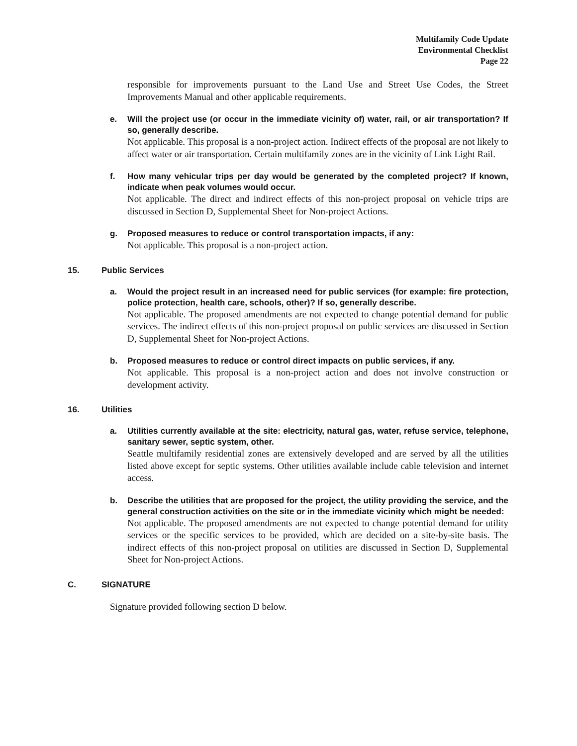Multifamily Code Update
Environmental Checklist
Page 22
responsible for improvements pursuant to the Land Use and Street Use Codes, the Street Improvements Manual and other applicable requirements.
e. Will the project use (or occur in the immediate vicinity of) water, rail, or air transportation? If so, generally describe.
Not applicable. This proposal is a non-project action. Indirect effects of the proposal are not likely to affect water or air transportation. Certain multifamily zones are in the vicinity of Link Light Rail.
f. How many vehicular trips per day would be generated by the completed project? If known, indicate when peak volumes would occur.
Not applicable. The direct and indirect effects of this non-project proposal on vehicle trips are discussed in Section D, Supplemental Sheet for Non-project Actions.
g. Proposed measures to reduce or control transportation impacts, if any:
Not applicable. This proposal is a non-project action.
15. Public Services
a. Would the project result in an increased need for public services (for example: fire protection, police protection, health care, schools, other)? If so, generally describe.
Not applicable. The proposed amendments are not expected to change potential demand for public services. The indirect effects of this non-project proposal on public services are discussed in Section D, Supplemental Sheet for Non-project Actions.
b. Proposed measures to reduce or control direct impacts on public services, if any.
Not applicable. This proposal is a non-project action and does not involve construction or development activity.
16. Utilities
a. Utilities currently available at the site: electricity, natural gas, water, refuse service, telephone, sanitary sewer, septic system, other.
Seattle multifamily residential zones are extensively developed and are served by all the utilities listed above except for septic systems. Other utilities available include cable television and internet access.
b. Describe the utilities that are proposed for the project, the utility providing the service, and the general construction activities on the site or in the immediate vicinity which might be needed:
Not applicable. The proposed amendments are not expected to change potential demand for utility services or the specific services to be provided, which are decided on a site-by-site basis. The indirect effects of this non-project proposal on utilities are discussed in Section D, Supplemental Sheet for Non-project Actions.
C. SIGNATURE
Signature provided following section D below.